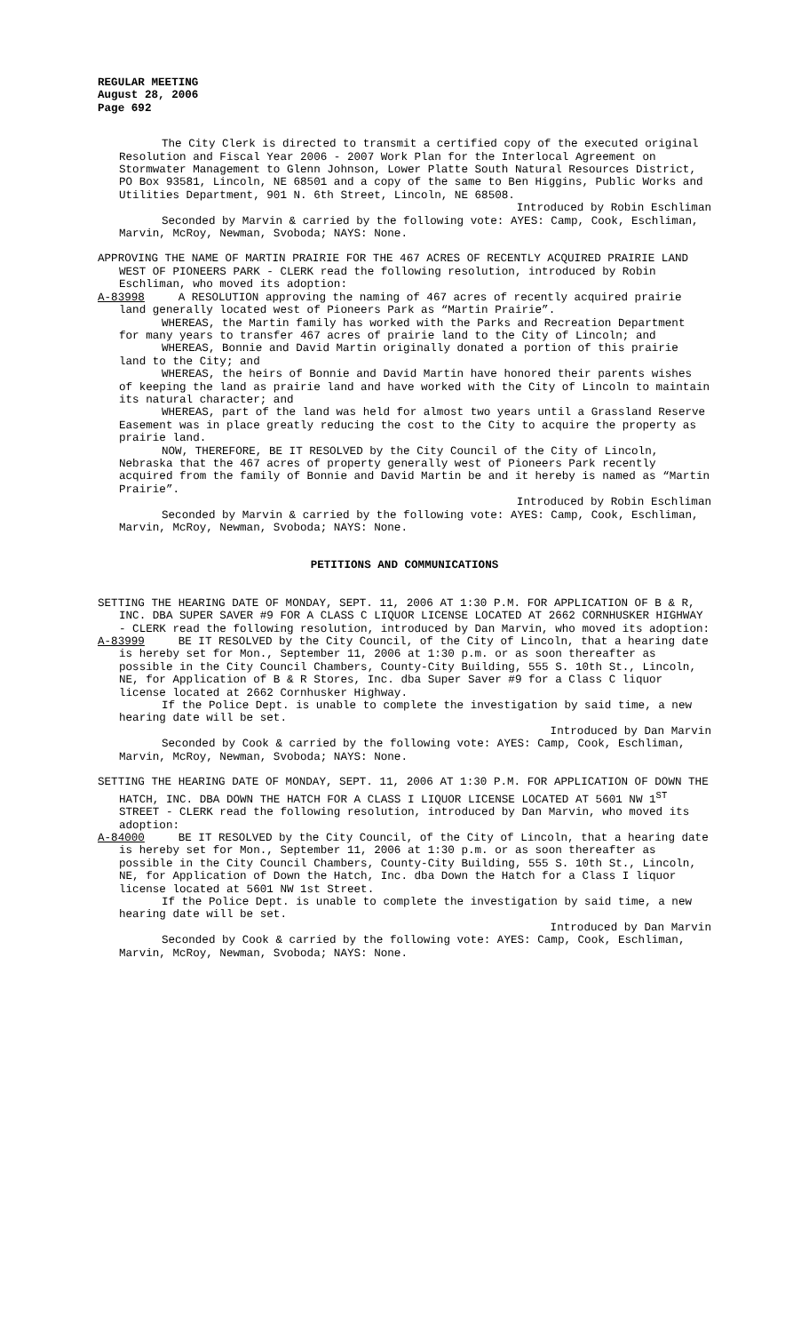REGULAR MEETING
August 28, 2006
Page 692
The City Clerk is directed to transmit a certified copy of the executed original Resolution and Fiscal Year 2006 - 2007 Work Plan for the Interlocal Agreement on Stormwater Management to Glenn Johnson, Lower Platte South Natural Resources District, PO Box 93581, Lincoln, NE 68501 and a copy of the same to Ben Higgins, Public Works and Utilities Department, 901 N. 6th Street, Lincoln, NE 68508.
Introduced by Robin Eschliman
Seconded by Marvin & carried by the following vote: AYES: Camp, Cook, Eschliman, Marvin, McRoy, Newman, Svoboda; NAYS: None.
APPROVING THE NAME OF MARTIN PRAIRIE FOR THE 467 ACRES OF RECENTLY ACQUIRED PRAIRIE LAND WEST OF PIONEERS PARK - CLERK read the following resolution, introduced by Robin Eschliman, who moved its adoption:
A-83998 A RESOLUTION approving the naming of 467 acres of recently acquired prairie land generally located west of Pioneers Park as “Martin Prairie”.
WHEREAS, the Martin family has worked with the Parks and Recreation Department for many years to transfer 467 acres of prairie land to the City of Lincoln; and
WHEREAS, Bonnie and David Martin originally donated a portion of this prairie land to the City; and
WHEREAS, the heirs of Bonnie and David Martin have honored their parents wishes of keeping the land as prairie land and have worked with the City of Lincoln to maintain its natural character; and
WHEREAS, part of the land was held for almost two years until a Grassland Reserve Easement was in place greatly reducing the cost to the City to acquire the property as prairie land.
NOW, THEREFORE, BE IT RESOLVED by the City Council of the City of Lincoln, Nebraska that the 467 acres of property generally west of Pioneers Park recently acquired from the family of Bonnie and David Martin be and it hereby is named as “Martin Prairie”.
Introduced by Robin Eschliman
Seconded by Marvin & carried by the following vote: AYES: Camp, Cook, Eschliman, Marvin, McRoy, Newman, Svoboda; NAYS: None.
PETITIONS AND COMMUNICATIONS
SETTING THE HEARING DATE OF MONDAY, SEPT. 11, 2006 AT 1:30 P.M. FOR APPLICATION OF B & R, INC. DBA SUPER SAVER #9 FOR A CLASS C LIQUOR LICENSE LOCATED AT 2662 CORNHUSKER HIGHWAY - CLERK read the following resolution, introduced by Dan Marvin, who moved its adoption:
A-83999 BE IT RESOLVED by the City Council, of the City of Lincoln, that a hearing date is hereby set for Mon., September 11, 2006 at 1:30 p.m. or as soon thereafter as possible in the City Council Chambers, County-City Building, 555 S. 10th St., Lincoln, NE, for Application of B & R Stores, Inc. dba Super Saver #9 for a Class C liquor license located at 2662 Cornhusker Highway.
If the Police Dept. is unable to complete the investigation by said time, a new hearing date will be set.
Introduced by Dan Marvin
Seconded by Cook & carried by the following vote: AYES: Camp, Cook, Eschliman, Marvin, McRoy, Newman, Svoboda; NAYS: None.
SETTING THE HEARING DATE OF MONDAY, SEPT. 11, 2006 AT 1:30 P.M. FOR APPLICATION OF DOWN THE HATCH, INC. DBA DOWN THE HATCH FOR A CLASS I LIQUOR LICENSE LOCATED AT 5601 NW 1<sup>ST</sup> STREET - CLERK read the following resolution, introduced by Dan Marvin, who moved its adoption:
A-84000 BE IT RESOLVED by the City Council, of the City of Lincoln, that a hearing date is hereby set for Mon., September 11, 2006 at 1:30 p.m. or as soon thereafter as possible in the City Council Chambers, County-City Building, 555 S. 10th St., Lincoln, NE, for Application of Down the Hatch, Inc. dba Down the Hatch for a Class I liquor license located at 5601 NW 1st Street.
If the Police Dept. is unable to complete the investigation by said time, a new hearing date will be set.
Introduced by Dan Marvin
Seconded by Cook & carried by the following vote: AYES: Camp, Cook, Eschliman, Marvin, McRoy, Newman, Svoboda; NAYS: None.